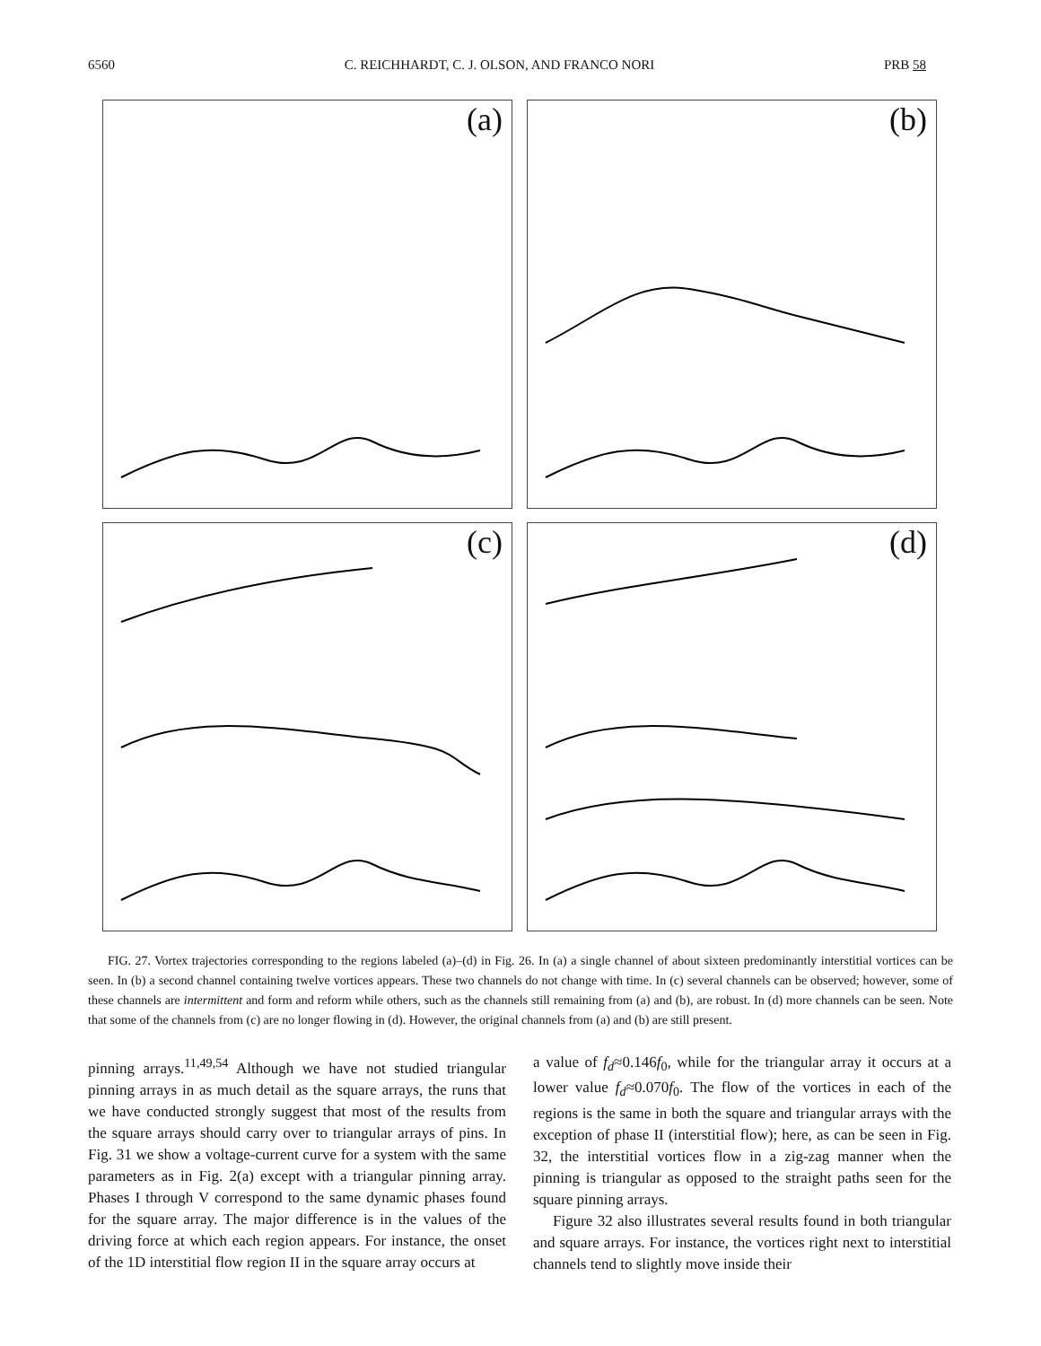6560 C. REICHHARDT, C. J. OLSON, AND FRANCO NORI PRB 58
(a)
(b)
(c)
(d)
FIG. 27. Vortex trajectories corresponding to the regions labeled (a)–(d) in Fig. 26. In (a) a single channel of about sixteen predominantly interstitial vortices can be seen. In (b) a second channel containing twelve vortices appears. These two channels do not change with time. In (c) several channels can be observed; however, some of these channels are intermittent and form and reform while others, such as the channels still remaining from (a) and (b), are robust. In (d) more channels can be seen. Note that some of the channels from (c) are no longer flowing in (d). However, the original channels from (a) and (b) are still present.
pinning arrays.<sup>11,49,54</sup> Although we have not studied triangular pinning arrays in as much detail as the square arrays, the runs that we have conducted strongly suggest that most of the results from the square arrays should carry over to triangular arrays of pins. In Fig. 31 we show a voltage-current curve for a system with the same parameters as in Fig. 2(a) except with a triangular pinning array. Phases I through V correspond to the same dynamic phases found for the square array. The major difference is in the values of the driving force at which each region appears. For instance, the onset of the 1D interstitial flow region II in the square array occurs at
a value of f<sub>d</sub>≈0.146f<sub>0</sub>, while for the triangular array it occurs at a lower value f<sub>d</sub>≈0.070f<sub>0</sub>. The flow of the vortices in each of the regions is the same in both the square and triangular arrays with the exception of phase II (interstitial flow); here, as can be seen in Fig. 32, the interstitial vortices flow in a zig-zag manner when the pinning is triangular as opposed to the straight paths seen for the square pinning arrays.
Figure 32 also illustrates several results found in both triangular and square arrays. For instance, the vortices right next to interstitial channels tend to slightly move inside their